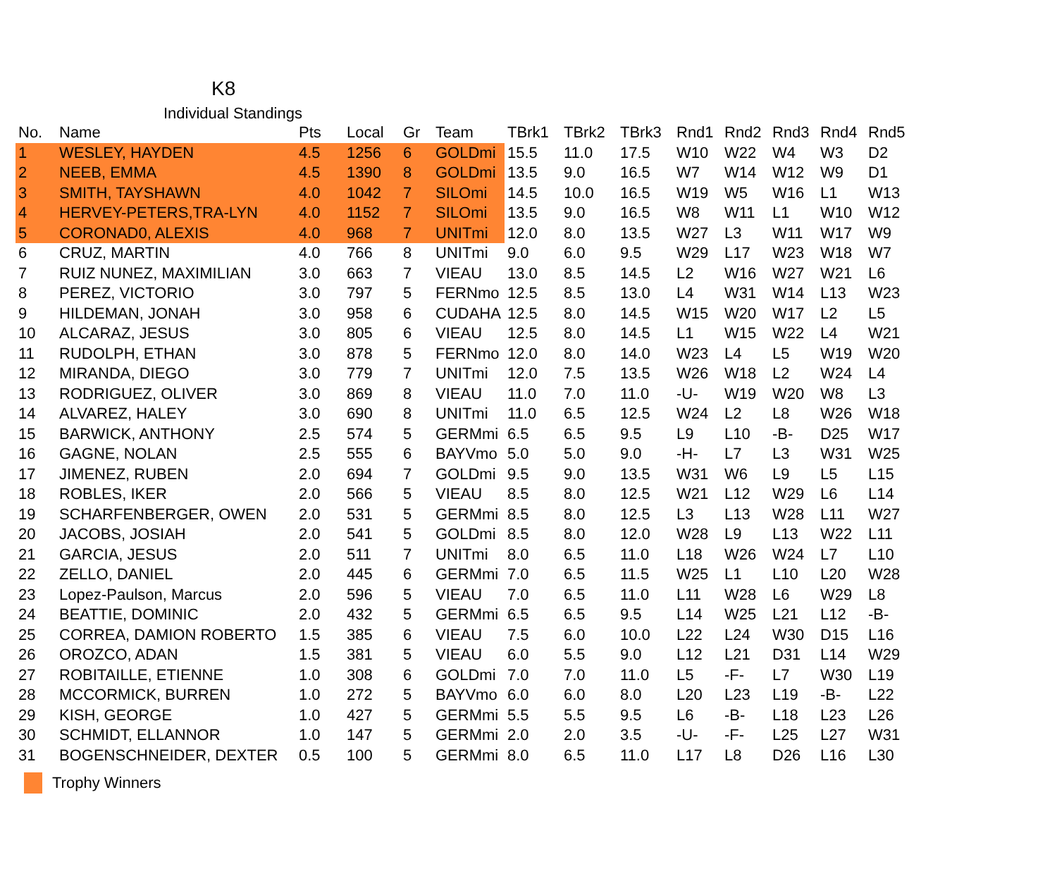K8
Individual Standings
| No. | Name | Pts | Local | Gr | Team | TBrk1 | TBrk2 | TBrk3 | Rnd1 | Rnd2 | Rnd3 | Rnd4 | Rnd5 |
| --- | --- | --- | --- | --- | --- | --- | --- | --- | --- | --- | --- | --- | --- |
| 1 | WESLEY, HAYDEN | 4.5 | 1256 | 6 | GOLDmi | 15.5 | 11.0 | 17.5 | W10 | W22 | W4 | W3 | D2 |
| 2 | NEEB, EMMA | 4.5 | 1390 | 8 | GOLDmi | 13.5 | 9.0 | 16.5 | W7 | W14 | W12 | W9 | D1 |
| 3 | SMITH, TAYSHAWN | 4.0 | 1042 | 7 | SILOmi | 14.5 | 10.0 | 16.5 | W19 | W5 | W16 | L1 | W13 |
| 4 | HERVEY-PETERS,TRA-LYN | 4.0 | 1152 | 7 | SILOmi | 13.5 | 9.0 | 16.5 | W8 | W11 | L1 | W10 | W12 |
| 5 | CORONAD0, ALEXIS | 4.0 | 968 | 7 | UNITmi | 12.0 | 8.0 | 13.5 | W27 | L3 | W11 | W17 | W9 |
| 6 | CRUZ, MARTIN | 4.0 | 766 | 8 | UNITmi | 9.0 | 6.0 | 9.5 | W29 | L17 | W23 | W18 | W7 |
| 7 | RUIZ NUNEZ, MAXIMILIAN | 3.0 | 663 | 7 | VIEAU | 13.0 | 8.5 | 14.5 | L2 | W16 | W27 | W21 | L6 |
| 8 | PEREZ, VICTORIO | 3.0 | 797 | 5 | FERNmo | 12.5 | 8.5 | 13.0 | L4 | W31 | W14 | L13 | W23 |
| 9 | HILDEMAN, JONAH | 3.0 | 958 | 6 | CUDAHA | 12.5 | 8.0 | 14.5 | W15 | W20 | W17 | L2 | L5 |
| 10 | ALCARAZ, JESUS | 3.0 | 805 | 6 | VIEAU | 12.5 | 8.0 | 14.5 | L1 | W15 | W22 | L4 | W21 |
| 11 | RUDOLPH, ETHAN | 3.0 | 878 | 5 | FERNmo | 12.0 | 8.0 | 14.0 | W23 | L4 | L5 | W19 | W20 |
| 12 | MIRANDA, DIEGO | 3.0 | 779 | 7 | UNITmi | 12.0 | 7.5 | 13.5 | W26 | W18 | L2 | W24 | L4 |
| 13 | RODRIGUEZ, OLIVER | 3.0 | 869 | 8 | VIEAU | 11.0 | 7.0 | 11.0 | -U- | W19 | W20 | W8 | L3 |
| 14 | ALVAREZ, HALEY | 3.0 | 690 | 8 | UNITmi | 11.0 | 6.5 | 12.5 | W24 | L2 | L8 | W26 | W18 |
| 15 | BARWICK, ANTHONY | 2.5 | 574 | 5 | GERMmi | 6.5 | 6.5 | 9.5 | L9 | L10 | -B- | D25 | W17 |
| 16 | GAGNE, NOLAN | 2.5 | 555 | 6 | BAYVmo | 5.0 | 5.0 | 9.0 | -H- | L7 | L3 | W31 | W25 |
| 17 | JIMENEZ, RUBEN | 2.0 | 694 | 7 | GOLDmi | 9.5 | 9.0 | 13.5 | W31 | W6 | L9 | L5 | L15 |
| 18 | ROBLES, IKER | 2.0 | 566 | 5 | VIEAU | 8.5 | 8.0 | 12.5 | W21 | L12 | W29 | L6 | L14 |
| 19 | SCHARFENBERGER, OWEN | 2.0 | 531 | 5 | GERMmi | 8.5 | 8.0 | 12.5 | L3 | L13 | W28 | L11 | W27 |
| 20 | JACOBS, JOSIAH | 2.0 | 541 | 5 | GOLDmi | 8.5 | 8.0 | 12.0 | W28 | L9 | L13 | W22 | L11 |
| 21 | GARCIA, JESUS | 2.0 | 511 | 7 | UNITmi | 8.0 | 6.5 | 11.0 | L18 | W26 | W24 | L7 | L10 |
| 22 | ZELLO, DANIEL | 2.0 | 445 | 6 | GERMmi | 7.0 | 6.5 | 11.5 | W25 | L1 | L10 | L20 | W28 |
| 23 | Lopez-Paulson, Marcus | 2.0 | 596 | 5 | VIEAU | 7.0 | 6.5 | 11.0 | L11 | W28 | L6 | W29 | L8 |
| 24 | BEATTIE, DOMINIC | 2.0 | 432 | 5 | GERMmi | 6.5 | 6.5 | 9.5 | L14 | W25 | L21 | L12 | -B- |
| 25 | CORREA, DAMION ROBERTO | 1.5 | 385 | 6 | VIEAU | 7.5 | 6.0 | 10.0 | L22 | L24 | W30 | D15 | L16 |
| 26 | OROZCO, ADAN | 1.5 | 381 | 5 | VIEAU | 6.0 | 5.5 | 9.0 | L12 | L21 | D31 | L14 | W29 |
| 27 | ROBITAILLE, ETIENNE | 1.0 | 308 | 6 | GOLDmi | 7.0 | 7.0 | 11.0 | L5 | -F- | L7 | W30 | L19 |
| 28 | MCCORMICK, BURREN | 1.0 | 272 | 5 | BAYVmo | 6.0 | 6.0 | 8.0 | L20 | L23 | L19 | -B- | L22 |
| 29 | KISH, GEORGE | 1.0 | 427 | 5 | GERMmi | 5.5 | 5.5 | 9.5 | L6 | -B- | L18 | L23 | L26 |
| 30 | SCHMIDT, ELLANNOR | 1.0 | 147 | 5 | GERMmi | 2.0 | 2.0 | 3.5 | -U- | -F- | L25 | L27 | W31 |
| 31 | BOGENSCHNEIDER, DEXTER | 0.5 | 100 | 5 | GERMmi | 8.0 | 6.5 | 11.0 | L17 | L8 | D26 | L16 | L30 |
Trophy Winners